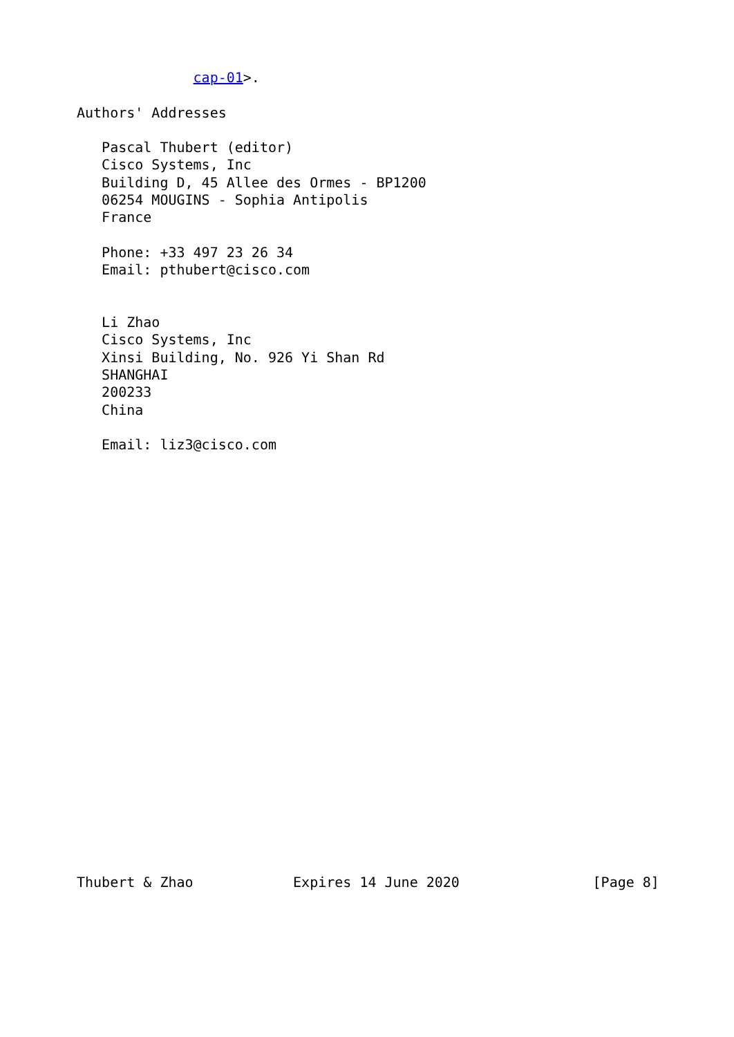cap-01>.

Authors' Addresses

   Pascal Thubert (editor)
   Cisco Systems, Inc
   Building D, 45 Allee des Ormes - BP1200
   06254 MOUGINS - Sophia Antipolis
   France

   Phone: +33 497 23 26 34
   Email: pthubert@cisco.com


   Li Zhao
   Cisco Systems, Inc
   Xinsi Building, No. 926 Yi Shan Rd
   SHANGHAI
   200233
   China

   Email: liz3@cisco.com
























Thubert & Zhao            Expires 14 June 2020                [Page 8]